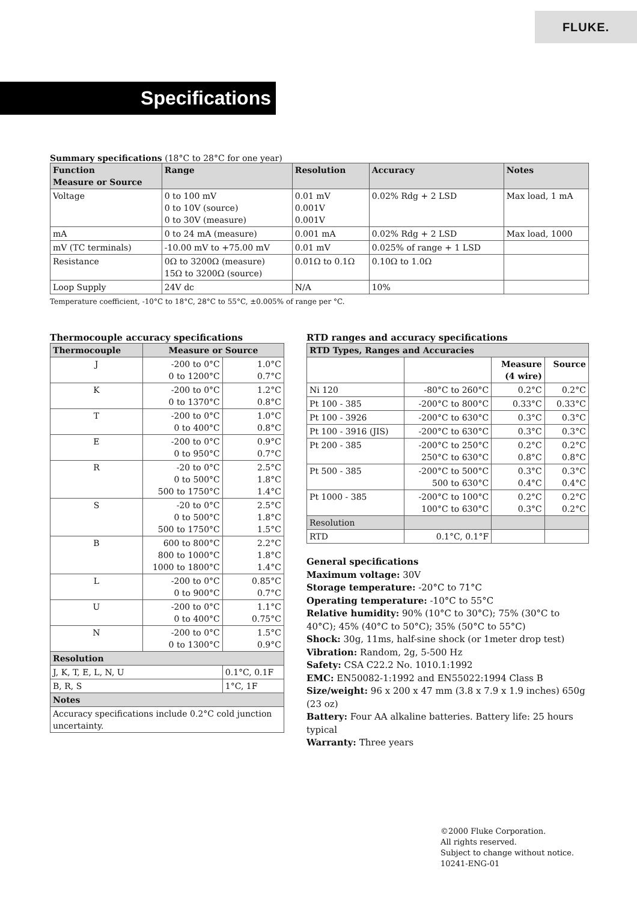FLUKE.
Specifications
Summary specifications (18°C to 28°C for one year)
| Function Measure or Source | Range | Resolution | Accuracy | Notes |
| --- | --- | --- | --- | --- |
| Voltage | 0 to 100 mV 0 to 10V (source) 0 to 30V (measure) | 0.01 mV 0.001V 0.001V | 0.02% Rdg + 2 LSD | Max load, 1 mA |
| mA | 0 to 24 mA (measure) | 0.001 mA | 0.02% Rdg + 2 LSD | Max load, 1000 |
| mV (TC terminals) | -10.00 mV to +75.00 mV | 0.01 mV | 0.025% of range + 1 LSD | |
| Resistance | 0Ω to 3200Ω (measure) 15Ω to 3200Ω (source) | 0.01Ω to 0.1Ω | 0.10Ω to 1.0Ω | |
| Loop Supply | 24V dc | N/A | 10% | |
Temperature coefficient, -10°C to 18°C, 28°C to 55°C, ±0.005% of range per °C.
Thermocouple accuracy specifications
| Thermocouple | Measure or Source | |
| --- | --- | --- |
| J | -200 to 0°C 0 to 1200°C | 1.0°C 0.7°C |
| K | -200 to 0°C 0 to 1370°C | 1.2°C 0.8°C |
| T | -200 to 0°C 0 to 400°C | 1.0°C 0.8°C |
| E | -200 to 0°C 0 to 950°C | 0.9°C 0.7°C |
| R | -20 to 0°C 0 to 500°C 500 to 1750°C | 2.5°C 1.8°C 1.4°C |
| S | -20 to 0°C 0 to 500°C 500 to 1750°C | 2.5°C 1.8°C 1.5°C |
| B | 600 to 800°C 800 to 1000°C 1000 to 1800°C | 2.2°C 1.8°C 1.4°C |
| L | -200 to 0°C 0 to 900°C | 0.85°C 0.7°C |
| U | -200 to 0°C 0 to 400°C | 1.1°C 0.75°C |
| N | -200 to 0°C 0 to 1300°C | 1.5°C 0.9°C |
| Resolution | | |
| J, K, T, E, L, N, U | | 0.1°C, 0.1F |
| B, R, S | | 1°C, 1F |
| Notes | | |
| Accuracy specifications include 0.2°C cold junction uncertainty. | | |
RTD ranges and accuracy specifications
| RTD Types, Ranges and Accuracies | | | |
| --- | --- | --- | --- |
| | | Measure (4 wire) | Source |
| Ni 120 | -80°C to 260°C | 0.2°C | 0.2°C |
| Pt 100 - 385 | -200°C to 800°C | 0.33°C | 0.33°C |
| Pt 100 - 3926 | -200°C to 630°C | 0.3°C | 0.3°C |
| Pt 100 - 3916 (JIS) | -200°C to 630°C | 0.3°C | 0.3°C |
| Pt 200 - 385 | -200°C to 250°C 250°C to 630°C | 0.2°C 0.8°C | 0.2°C 0.8°C |
| Pt 500 - 385 | -200°C to 500°C 500 to 630°C | 0.3°C 0.4°C | 0.3°C 0.4°C |
| Pt 1000 - 385 | -200°C to 100°C 100°C to 630°C | 0.2°C 0.3°C | 0.2°C 0.2°C |
| Resolution | | | |
| RTD | 0.1°C, 0.1°F | | |
General specifications
Maximum voltage: 30V
Storage temperature: -20°C to 71°C
Operating temperature: -10°C to 55°C
Relative humidity: 90% (10°C to 30°C); 75% (30°C to 40°C); 45% (40°C to 50°C); 35% (50°C to 55°C)
Shock: 30g, 11ms, half-sine shock (or 1meter drop test)
Vibration: Random, 2g, 5-500 Hz
Safety: CSA C22.2 No. 1010.1:1992
EMC: EN50082-1:1992 and EN55022:1994 Class B
Size/weight: 96 x 200 x 47 mm (3.8 x 7.9 x 1.9 inches) 650g (23 oz)
Battery: Four AA alkaline batteries. Battery life: 25 hours typical
Warranty: Three years
©2000 Fluke Corporation.
All rights reserved.
Subject to change without notice.
10241-ENG-01